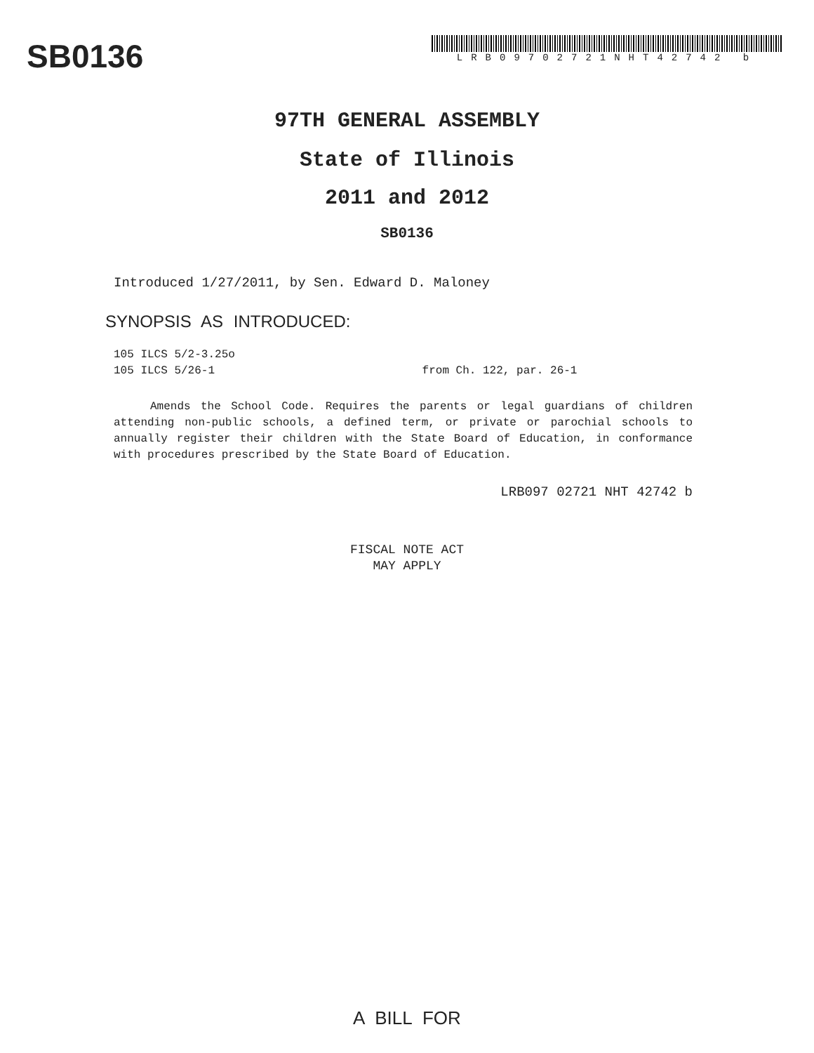SB0136
LRB09702721NHT42742 b
97TH GENERAL ASSEMBLY
State of Illinois
2011 and 2012
SB0136
Introduced 1/27/2011, by Sen. Edward D. Maloney
SYNOPSIS AS INTRODUCED:
105 ILCS 5/2-3.25o
105 ILCS 5/26-1 from Ch. 122, par. 26-1
Amends the School Code. Requires the parents or legal guardians of children attending non-public schools, a defined term, or private or parochial schools to annually register their children with the State Board of Education, in conformance with procedures prescribed by the State Board of Education.
LRB097 02721 NHT 42742 b
FISCAL NOTE ACT
MAY APPLY
A BILL FOR